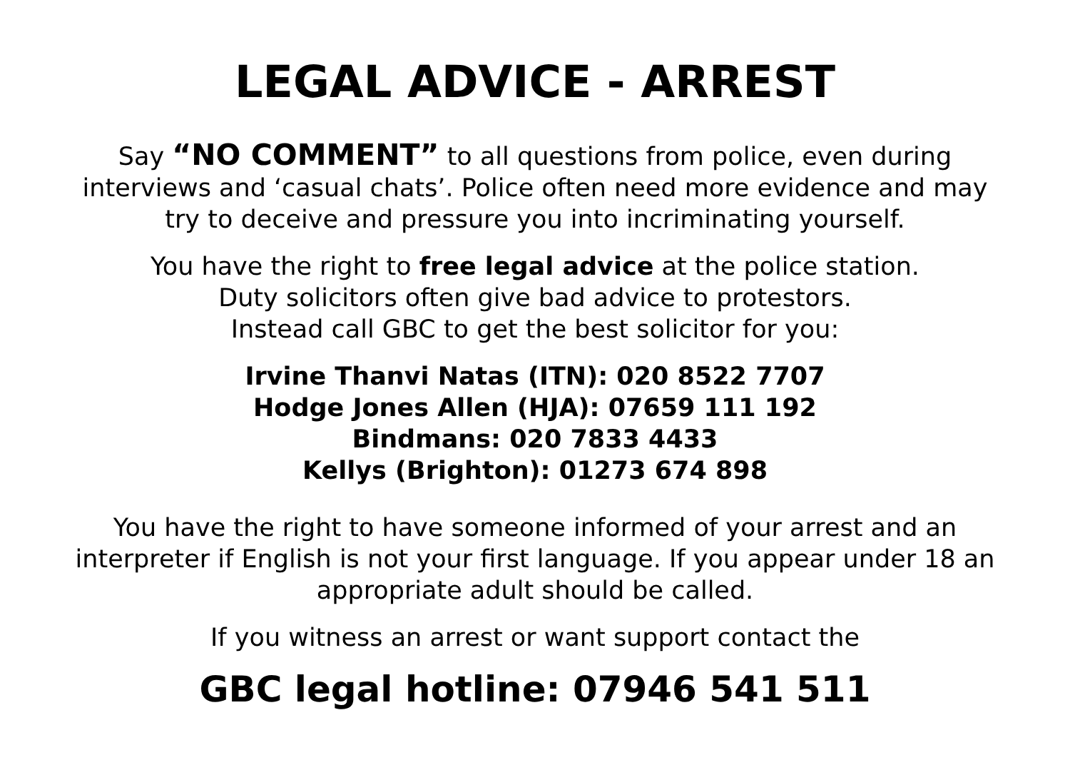LEGAL ADVICE - ARREST
Say “NO COMMENT” to all questions from police, even during interviews and ‘casual chats’. Police often need more evidence and may try to deceive and pressure you into incriminating yourself.
You have the right to free legal advice at the police station.
Duty solicitors often give bad advice to protestors.
Instead call GBC to get the best solicitor for you:
Irvine Thanvi Natas (ITN): 020 8522 7707
Hodge Jones Allen (HJA): 07659 111 192
Bindmans: 020 7833 4433
Kellys (Brighton): 01273 674 898
You have the right to have someone informed of your arrest and an interpreter if English is not your first language. If you appear under 18 an appropriate adult should be called.
If you witness an arrest or want support contact the
GBC legal hotline: 07946 541 511